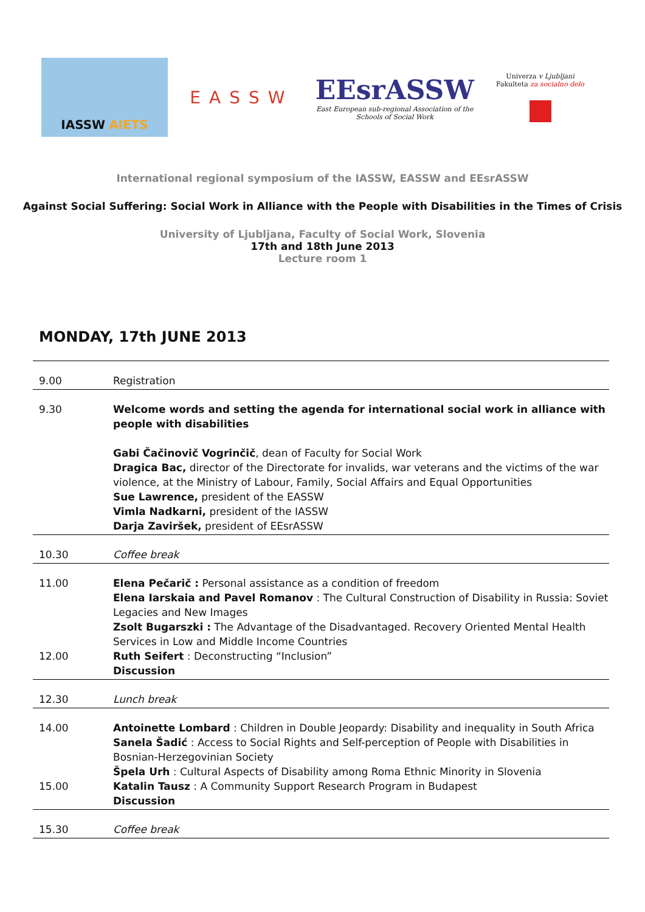IASSW AIETS
EASSW
EEsrASSW
East European sub-regional Association of the
Schools of Social Work
Univerza v Ljubljani
Fakulteta za socialno delo
International regional symposium of the IASSW, EASSW and EEsrASSW
Against Social Suffering: Social Work in Alliance with the People with Disabilities in the Times of Crisis
University of Ljubljana, Faculty of Social Work, Slovenia
17th and 18th June 2013
Lecture room 1
MONDAY, 17th JUNE 2013
| 9.00 | Registration |
| 9.30 | Welcome words and setting the agenda for international social work in alliance with people with disabilities Gabi Čačinovič Vogrinčič , dean of Faculty for Social Work Dragica Bac, director of the Directorate for invalids, war veterans and the victims of the war violence, at the Ministry of Labour, Family, Social Affairs and Equal Opportunities Sue Lawrence, president of the EASSW Vimla Nadkarni, president of the IASSW Darja Zaviršek, president of EEsrASSW |
| 10.30 | Coffee break |
| 11.00 12.00 | Elena Pečarič : Personal assistance as a condition of freedom Elena Iarskaia and Pavel Romanov : The Cultural Construction of Disability in Russia: Soviet Legacies and New Images Zsolt Bugarszki : The Advantage of the Disadvantaged. Recovery Oriented Mental Health Services in Low and Middle Income Countries Ruth Seifert : Deconstructing “Inclusion” Discussion |
| 12.30 | Lunch break |
| 14.00 15.00 | Antoinette Lombard : Children in Double Jeopardy: Disability and inequality in South Africa Sanela Šadić : Access to Social Rights and Self-perception of People with Disabilities in Bosnian-Herzegovinian Society Špela Urh : Cultural Aspects of Disability among Roma Ethnic Minority in Slovenia Katalin Tausz : A Community Support Research Program in Budapest Discussion |
| 15.30 | Coffee break |